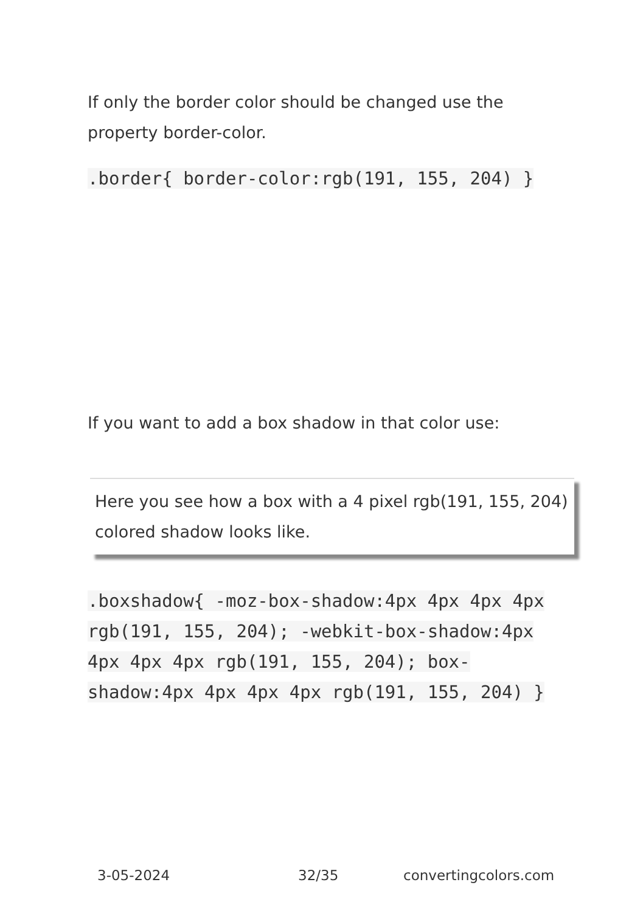If only the border color should be changed use the property border-color.
.border{ border-color:rgb(191, 155, 204) }
If you want to add a box shadow in that color use:
Here you see how a box with a 4 pixel rgb(191, 155, 204) colored shadow looks like.
.boxshadow{ -moz-box-shadow:4px 4px 4px 4px rgb(191, 155, 204); -webkit-box-shadow:4px 4px 4px 4px rgb(191, 155, 204); box-shadow:4px 4px 4px 4px rgb(191, 155, 204) }
3-05-2024 32/35 convertingcolors.com